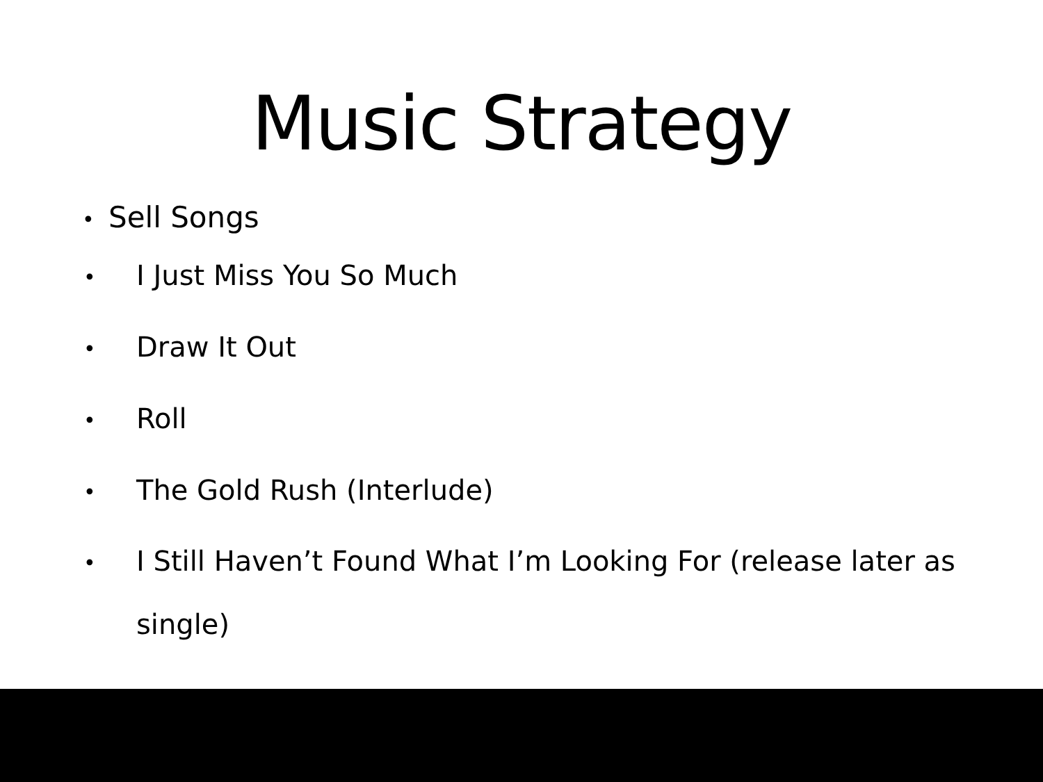Music Strategy
• Sell Songs
• I Just Miss You So Much
• Draw It Out
• Roll
• The Gold Rush (Interlude)
• I Still Haven’t Found What I’m Looking For (release later as single)